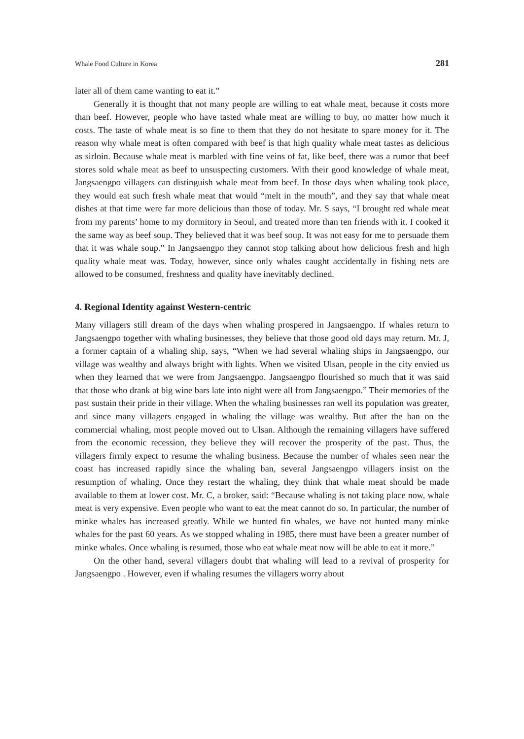Whale Food Culture in Korea 281
later all of them came wanting to eat it.”
Generally it is thought that not many people are willing to eat whale meat, because it costs more than beef. However, people who have tasted whale meat are willing to buy, no matter how much it costs. The taste of whale meat is so fine to them that they do not hesitate to spare money for it. The reason why whale meat is often compared with beef is that high quality whale meat tastes as delicious as sirloin. Because whale meat is marbled with fine veins of fat, like beef, there was a rumor that beef stores sold whale meat as beef to unsuspecting customers. With their good knowledge of whale meat, Jangsaengpo villagers can distinguish whale meat from beef. In those days when whaling took place, they would eat such fresh whale meat that would “melt in the mouth”, and they say that whale meat dishes at that time were far more delicious than those of today. Mr. S says, “I brought red whale meat from my parents’ home to my dormitory in Seoul, and treated more than ten friends with it. I cooked it the same way as beef soup. They believed that it was beef soup. It was not easy for me to persuade them that it was whale soup.” In Jangsaengpo they cannot stop talking about how delicious fresh and high quality whale meat was. Today, however, since only whales caught accidentally in fishing nets are allowed to be consumed, freshness and quality have inevitably declined.
4. Regional Identity against Western-centric
Many villagers still dream of the days when whaling prospered in Jangsaengpo. If whales return to Jangsaengpo together with whaling businesses, they believe that those good old days may return. Mr. J, a former captain of a whaling ship, says, “When we had several whaling ships in Jangsaengpo, our village was wealthy and always bright with lights. When we visited Ulsan, people in the city envied us when they learned that we were from Jangsaengpo. Jangsaengpo flourished so much that it was said that those who drank at big wine bars late into night were all from Jangsaengpo.” Their memories of the past sustain their pride in their village. When the whaling businesses ran well its population was greater, and since many villagers engaged in whaling the village was wealthy. But after the ban on the commercial whaling, most people moved out to Ulsan. Although the remaining villagers have suffered from the economic recession, they believe they will recover the prosperity of the past. Thus, the villagers firmly expect to resume the whaling business. Because the number of whales seen near the coast has increased rapidly since the whaling ban, several Jangsaengpo villagers insist on the resumption of whaling. Once they restart the whaling, they think that whale meat should be made available to them at lower cost. Mr. C, a broker, said: “Because whaling is not taking place now, whale meat is very expensive. Even people who want to eat the meat cannot do so. In particular, the number of minke whales has increased greatly. While we hunted fin whales, we have not hunted many minke whales for the past 60 years. As we stopped whaling in 1985, there must have been a greater number of minke whales. Once whaling is resumed, those who eat whale meat now will be able to eat it more.”
On the other hand, several villagers doubt that whaling will lead to a revival of prosperity for Jangsaengpo . However, even if whaling resumes the villagers worry about